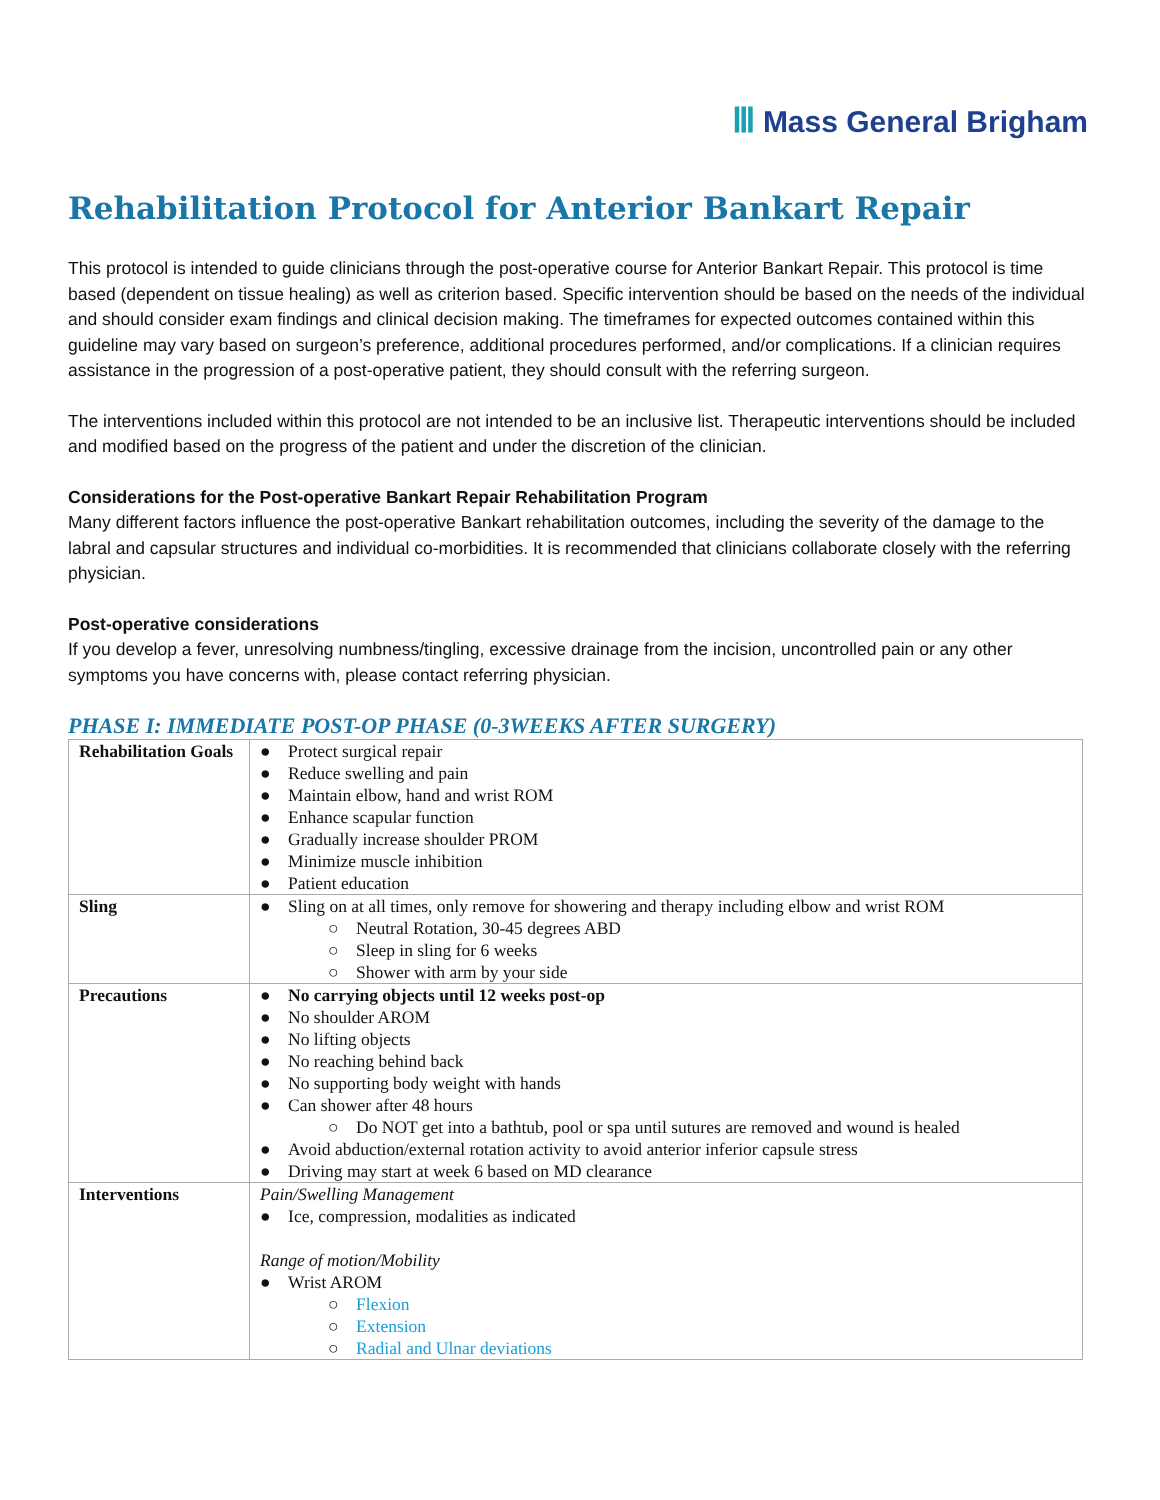Ⅲ Mass General Brigham
Rehabilitation Protocol for Anterior Bankart Repair
This protocol is intended to guide clinicians through the post-operative course for Anterior Bankart Repair. This protocol is time based (dependent on tissue healing) as well as criterion based. Specific intervention should be based on the needs of the individual and should consider exam findings and clinical decision making. The timeframes for expected outcomes contained within this guideline may vary based on surgeon’s preference, additional procedures performed, and/or complications. If a clinician requires assistance in the progression of a post-operative patient, they should consult with the referring surgeon.
The interventions included within this protocol are not intended to be an inclusive list. Therapeutic interventions should be included and modified based on the progress of the patient and under the discretion of the clinician.
Considerations for the Post-operative Bankart Repair Rehabilitation Program
Many different factors influence the post-operative Bankart rehabilitation outcomes, including the severity of the damage to the labral and capsular structures and individual co-morbidities. It is recommended that clinicians collaborate closely with the referring physician.
Post-operative considerations
If you develop a fever, unresolving numbness/tingling, excessive drainage from the incision, uncontrolled pain or any other symptoms you have concerns with, please contact referring physician.
PHASE I: IMMEDIATE POST-OP PHASE (0-3WEEKS AFTER SURGERY)
| Rehabilitation Goals | ● Protect surgical repair ● Reduce swelling and pain ● Maintain elbow, hand and wrist ROM ● Enhance scapular function ● Gradually increase shoulder PROM ● Minimize muscle inhibition ● Patient education |
| Sling | ● Sling on at all times, only remove for showering and therapy including elbow and wrist ROM ○ Neutral Rotation, 30-45 degrees ABD ○ Sleep in sling for 6 weeks ○ Shower with arm by your side |
| Precautions | ● No carrying objects until 12 weeks post-op ● No shoulder AROM ● No lifting objects ● No reaching behind back ● No supporting body weight with hands ● Can shower after 48 hours ○ Do NOT get into a bathtub, pool or spa until sutures are removed and wound is healed ● Avoid abduction/external rotation activity to avoid anterior inferior capsule stress ● Driving may start at week 6 based on MD clearance |
| Interventions | Pain/Swelling Management ● Ice, compression, modalities as indicated Range of motion/Mobility ● Wrist AROM ○ Flexion ○ Extension ○ Radial and Ulnar deviations |